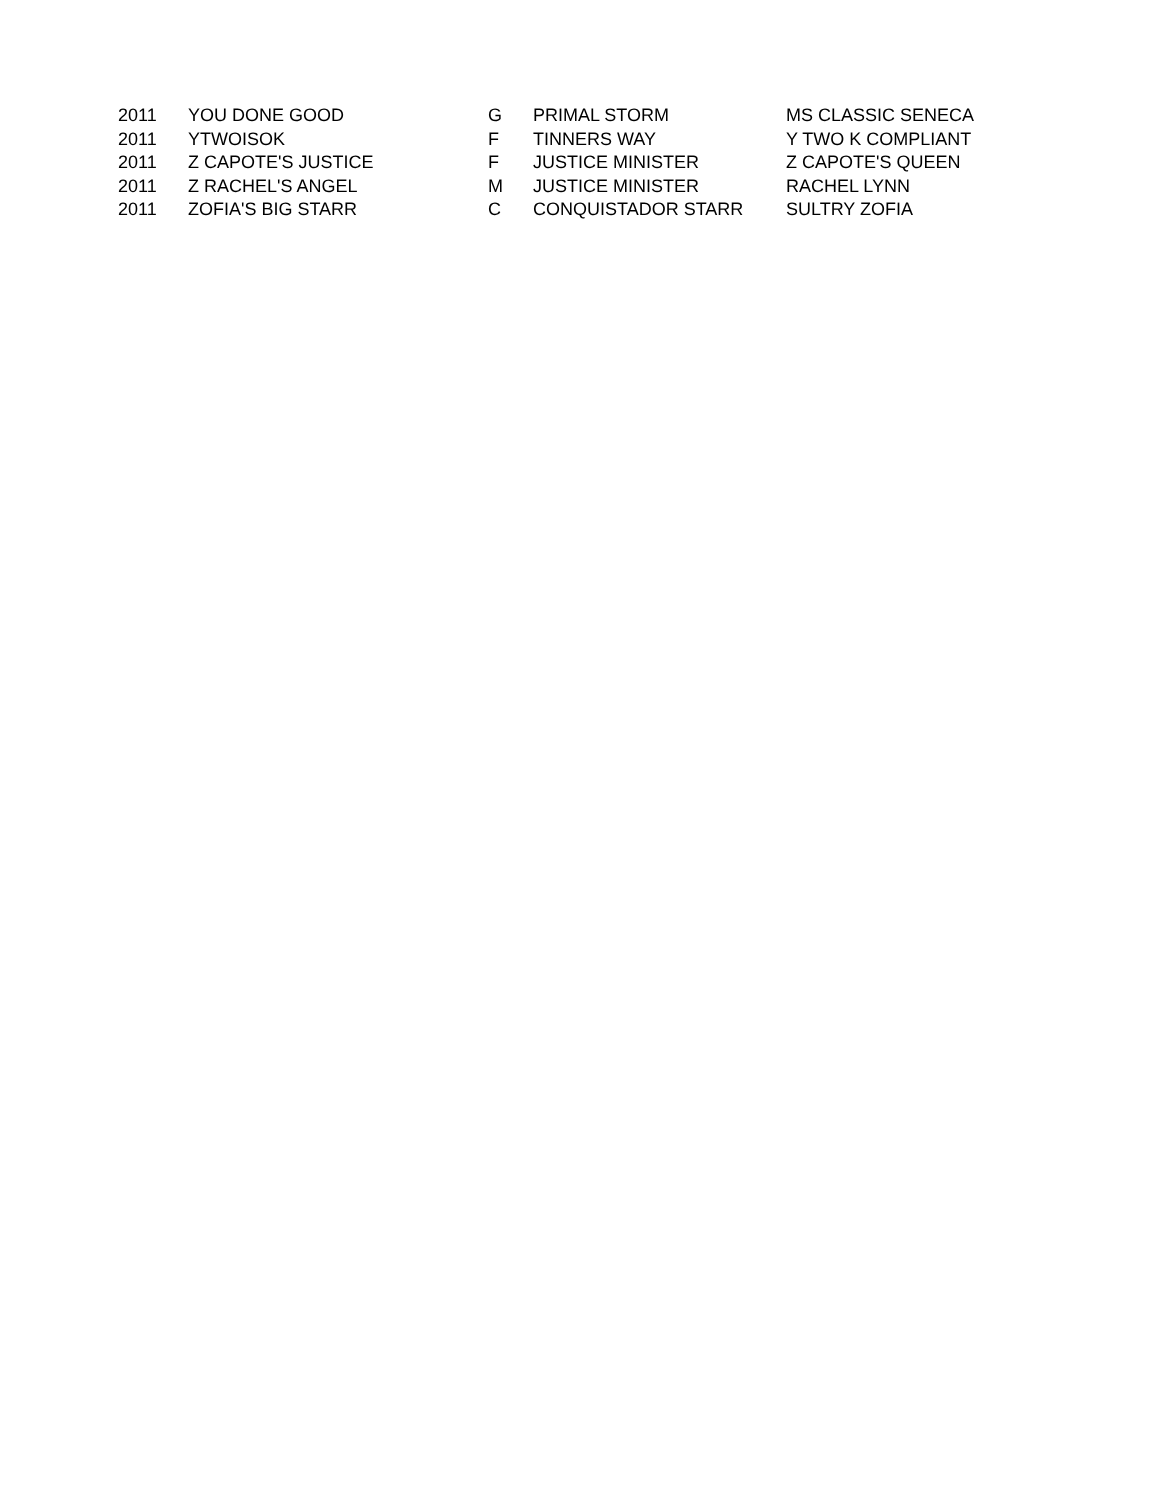| 2011 | YOU DONE GOOD | G | PRIMAL STORM | MS CLASSIC SENECA |
| 2011 | YTWOISOK | F | TINNERS WAY | Y TWO K COMPLIANT |
| 2011 | Z CAPOTE'S JUSTICE | F | JUSTICE MINISTER | Z CAPOTE'S QUEEN |
| 2011 | Z RACHEL'S ANGEL | M | JUSTICE MINISTER | RACHEL LYNN |
| 2011 | ZOFIA'S BIG STARR | C | CONQUISTADOR STARR | SULTRY ZOFIA |